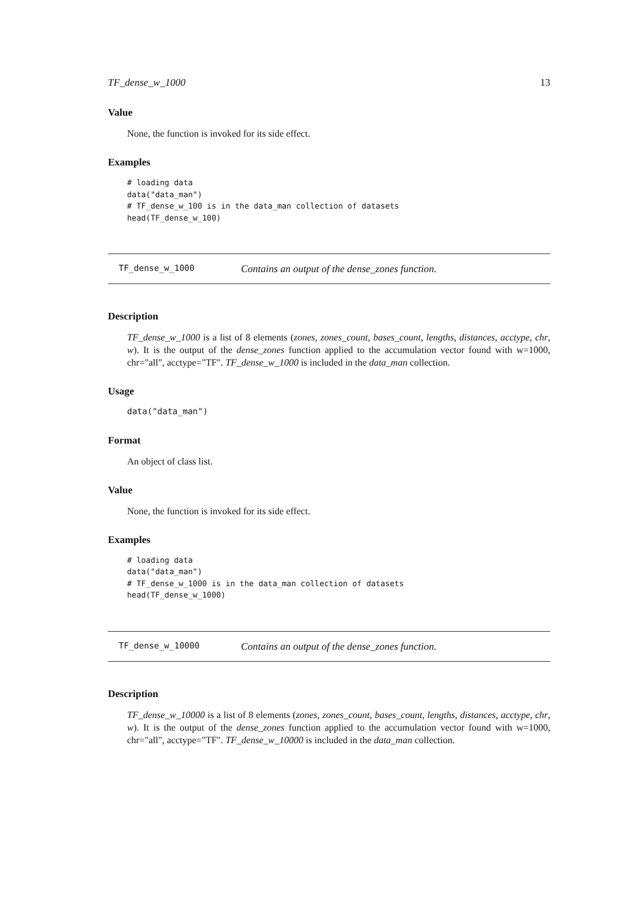TF_dense_w_1000 13
Value
None, the function is invoked for its side effect.
Examples
# loading data
data("data_man")
# TF_dense_w_100 is in the data_man collection of datasets
head(TF_dense_w_100)
TF_dense_w_1000 Contains an output of the dense_zones function.
Description
TF_dense_w_1000 is a list of 8 elements (zones, zones_count, bases_count, lengths, distances, acctype, chr, w). It is the output of the dense_zones function applied to the accumulation vector found with w=1000, chr="all", acctype="TF". TF_dense_w_1000 is included in the data_man collection.
Usage
data("data_man")
Format
An object of class list.
Value
None, the function is invoked for its side effect.
Examples
# loading data
data("data_man")
# TF_dense_w_1000 is in the data_man collection of datasets
head(TF_dense_w_1000)
TF_dense_w_10000 Contains an output of the dense_zones function.
Description
TF_dense_w_10000 is a list of 8 elements (zones, zones_count, bases_count, lengths, distances, acctype, chr, w). It is the output of the dense_zones function applied to the accumulation vector found with w=1000, chr="all", acctype="TF". TF_dense_w_10000 is included in the data_man collection.